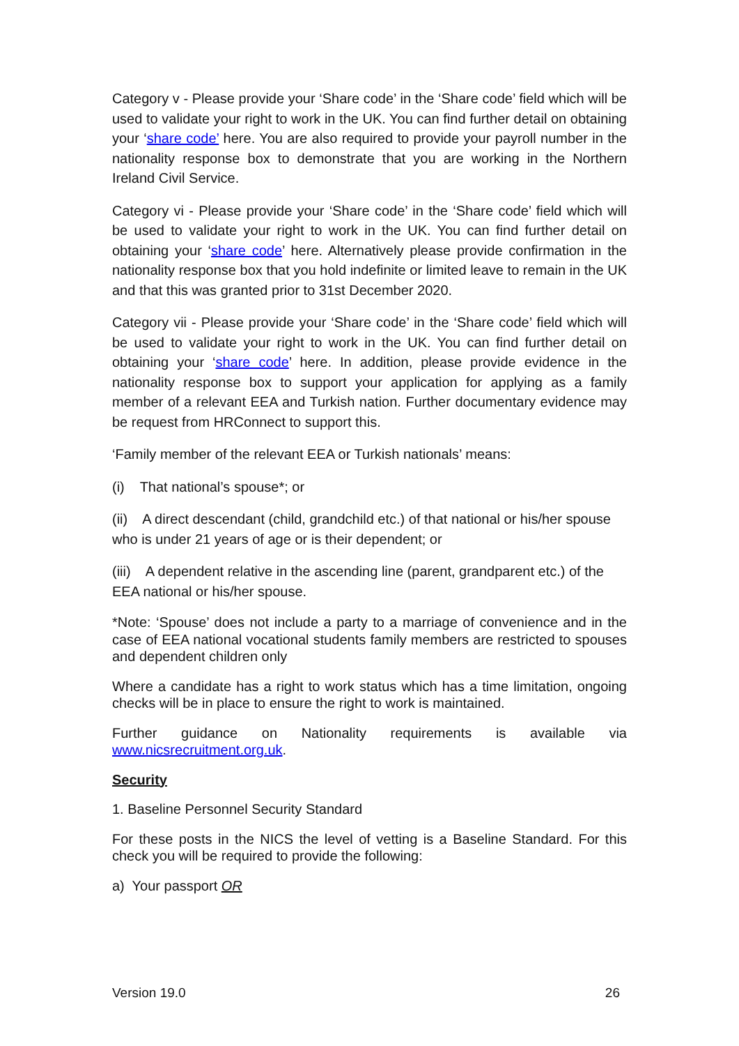Category v - Please provide your ‘Share code’ in the ‘Share code’ field which will be used to validate your right to work in the UK. You can find further detail on obtaining your ‘share code’ here. You are also required to provide your payroll number in the nationality response box to demonstrate that you are working in the Northern Ireland Civil Service.
Category vi - Please provide your ‘Share code’ in the ‘Share code’ field which will be used to validate your right to work in the UK. You can find further detail on obtaining your ‘share code’ here. Alternatively please provide confirmation in the nationality response box that you hold indefinite or limited leave to remain in the UK and that this was granted prior to 31st December 2020.
Category vii - Please provide your ‘Share code’ in the ‘Share code’ field which will be used to validate your right to work in the UK. You can find further detail on obtaining your ‘share code’ here. In addition, please provide evidence in the nationality response box to support your application for applying as a family member of a relevant EEA and Turkish nation. Further documentary evidence may be request from HRConnect to support this.
‘Family member of the relevant EEA or Turkish nationals’ means:
(i) That national’s spouse*; or
(ii) A direct descendant (child, grandchild etc.) of that national or his/her spouse who is under 21 years of age or is their dependent; or
(iii) A dependent relative in the ascending line (parent, grandparent etc.) of the EEA national or his/her spouse.
*Note: ‘Spouse’ does not include a party to a marriage of convenience and in the case of EEA national vocational students family members are restricted to spouses and dependent children only
Where a candidate has a right to work status which has a time limitation, ongoing checks will be in place to ensure the right to work is maintained.
Further guidance on Nationality requirements is available via www.nicsrecruitment.org.uk.
Security
1. Baseline Personnel Security Standard
For these posts in the NICS the level of vetting is a Baseline Standard. For this check you will be required to provide the following:
a) Your passport OR
Version 19.0 26